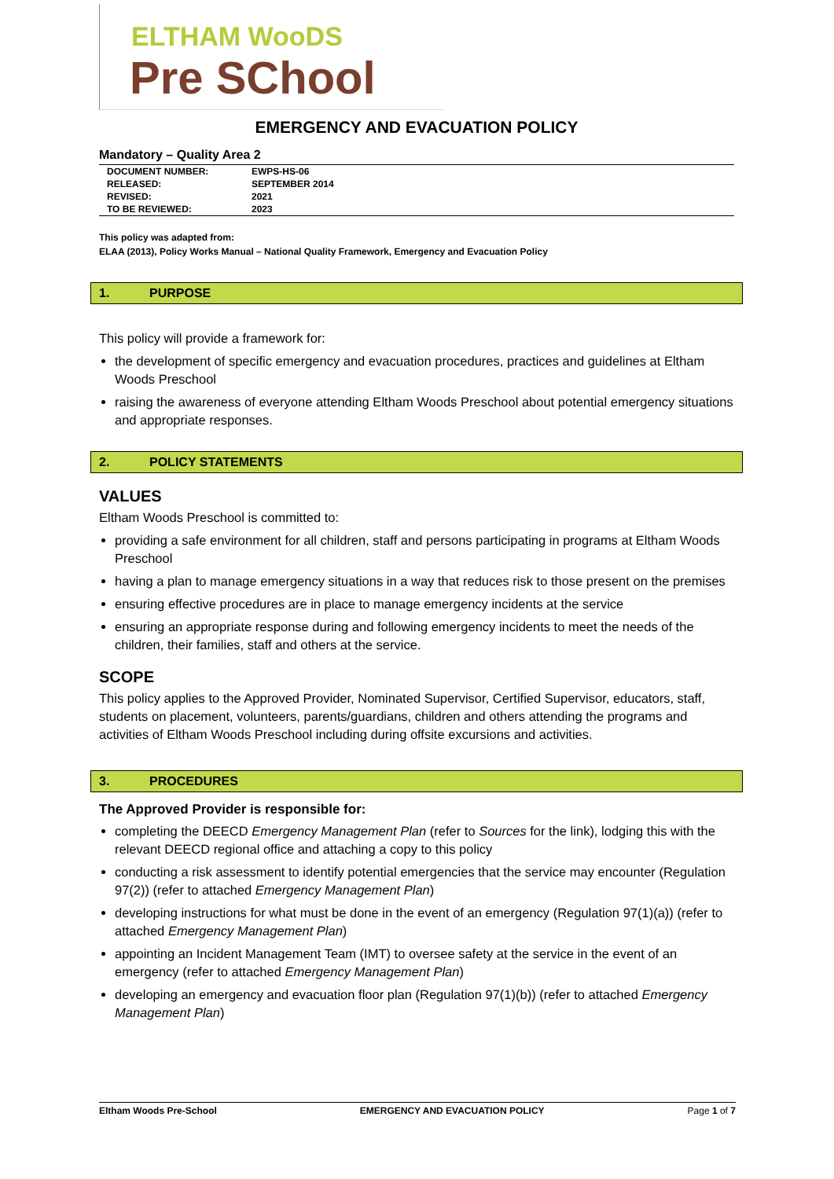ELTHAM WooDS
Pre SChool
EMERGENCY AND EVACUATION POLICY
Mandatory – Quality Area 2
| DOCUMENT NUMBER: | EWPS-HS-06 |
| RELEASED: | SEPTEMBER 2014 |
| REVISED: | 2021 |
| TO BE REVIEWED: | 2023 |
This policy was adapted from:
ELAA (2013), Policy Works Manual – National Quality Framework, Emergency and Evacuation Policy
1. PURPOSE
This policy will provide a framework for:
the development of specific emergency and evacuation procedures, practices and guidelines at Eltham Woods Preschool
raising the awareness of everyone attending Eltham Woods Preschool about potential emergency situations and appropriate responses.
2. POLICY STATEMENTS
VALUES
Eltham Woods Preschool is committed to:
providing a safe environment for all children, staff and persons participating in programs at Eltham Woods Preschool
having a plan to manage emergency situations in a way that reduces risk to those present on the premises
ensuring effective procedures are in place to manage emergency incidents at the service
ensuring an appropriate response during and following emergency incidents to meet the needs of the children, their families, staff and others at the service.
SCOPE
This policy applies to the Approved Provider, Nominated Supervisor, Certified Supervisor, educators, staff, students on placement, volunteers, parents/guardians, children and others attending the programs and activities of Eltham Woods Preschool including during offsite excursions and activities.
3. PROCEDURES
The Approved Provider is responsible for:
completing the DEECD Emergency Management Plan (refer to Sources for the link), lodging this with the relevant DEECD regional office and attaching a copy to this policy
conducting a risk assessment to identify potential emergencies that the service may encounter (Regulation 97(2)) (refer to attached Emergency Management Plan)
developing instructions for what must be done in the event of an emergency (Regulation 97(1)(a)) (refer to attached Emergency Management Plan)
appointing an Incident Management Team (IMT) to oversee safety at the service in the event of an emergency (refer to attached Emergency Management Plan)
developing an emergency and evacuation floor plan (Regulation 97(1)(b)) (refer to attached Emergency Management Plan)
Eltham Woods Pre-School EMERGENCY AND EVACUATION POLICY Page 1 of 7